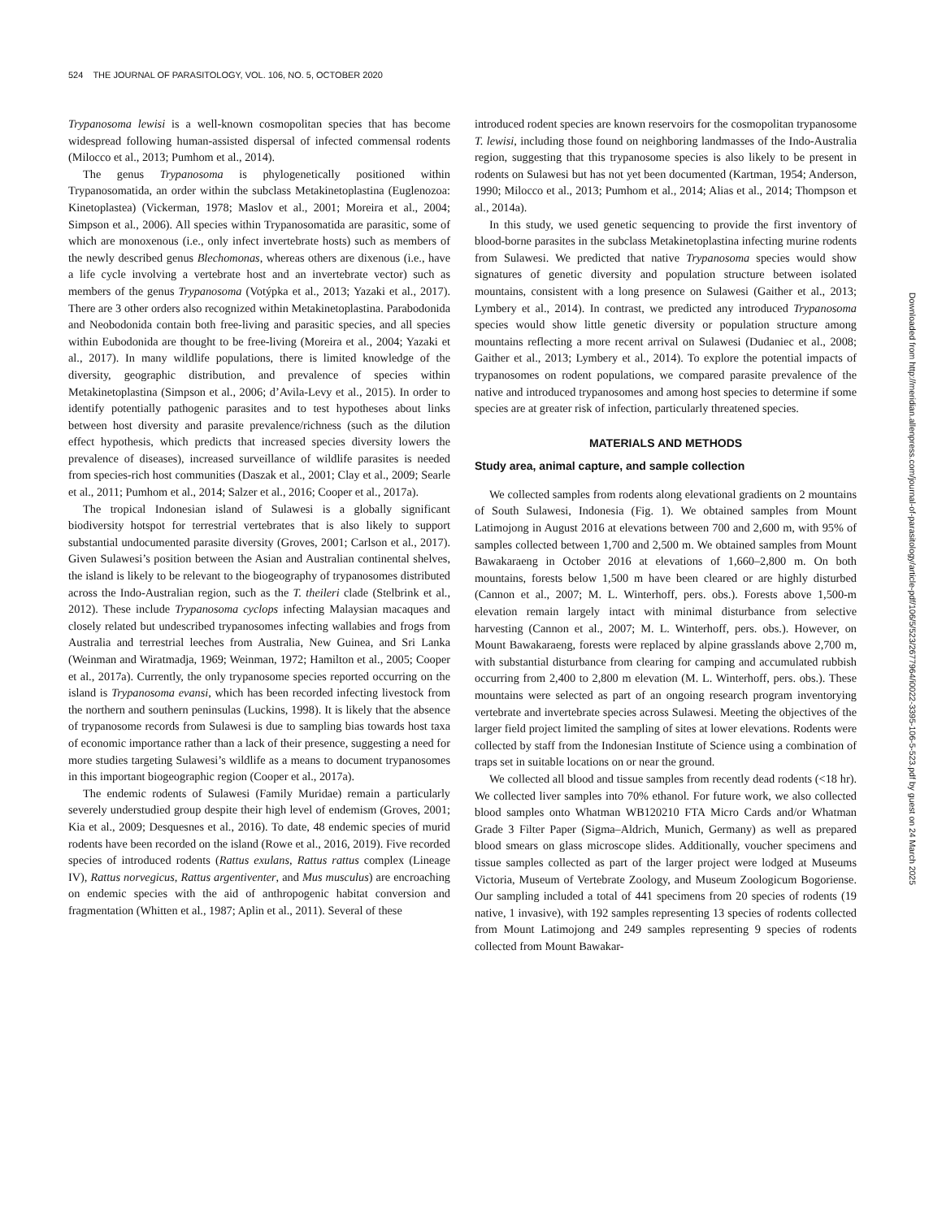524 THE JOURNAL OF PARASITOLOGY, VOL. 106, NO. 5, OCTOBER 2020
Trypanosoma lewisi is a well-known cosmopolitan species that has become widespread following human-assisted dispersal of infected commensal rodents (Milocco et al., 2013; Pumhom et al., 2014).
The genus Trypanosoma is phylogenetically positioned within Trypanosomatida, an order within the subclass Metakinetoplastina (Euglenozoa: Kinetoplastea) (Vickerman, 1978; Maslov et al., 2001; Moreira et al., 2004; Simpson et al., 2006). All species within Trypanosomatida are parasitic, some of which are monoxenous (i.e., only infect invertebrate hosts) such as members of the newly described genus Blechomonas, whereas others are dixenous (i.e., have a life cycle involving a vertebrate host and an invertebrate vector) such as members of the genus Trypanosoma (Votýpka et al., 2013; Yazaki et al., 2017). There are 3 other orders also recognized within Metakinetoplastina. Parabodonida and Neobodonida contain both free-living and parasitic species, and all species within Eubodonida are thought to be free-living (Moreira et al., 2004; Yazaki et al., 2017). In many wildlife populations, there is limited knowledge of the diversity, geographic distribution, and prevalence of species within Metakinetoplastina (Simpson et al., 2006; d’Avila-Levy et al., 2015). In order to identify potentially pathogenic parasites and to test hypotheses about links between host diversity and parasite prevalence/richness (such as the dilution effect hypothesis, which predicts that increased species diversity lowers the prevalence of diseases), increased surveillance of wildlife parasites is needed from species-rich host communities (Daszak et al., 2001; Clay et al., 2009; Searle et al., 2011; Pumhom et al., 2014; Salzer et al., 2016; Cooper et al., 2017a).
The tropical Indonesian island of Sulawesi is a globally significant biodiversity hotspot for terrestrial vertebrates that is also likely to support substantial undocumented parasite diversity (Groves, 2001; Carlson et al., 2017). Given Sulawesi’s position between the Asian and Australian continental shelves, the island is likely to be relevant to the biogeography of trypanosomes distributed across the Indo-Australian region, such as the T. theileri clade (Stelbrink et al., 2012). These include Trypanosoma cyclops infecting Malaysian macaques and closely related but undescribed trypanosomes infecting wallabies and frogs from Australia and terrestrial leeches from Australia, New Guinea, and Sri Lanka (Weinman and Wiratmadja, 1969; Weinman, 1972; Hamilton et al., 2005; Cooper et al., 2017a). Currently, the only trypanosome species reported occurring on the island is Trypanosoma evansi, which has been recorded infecting livestock from the northern and southern peninsulas (Luckins, 1998). It is likely that the absence of trypanosome records from Sulawesi is due to sampling bias towards host taxa of economic importance rather than a lack of their presence, suggesting a need for more studies targeting Sulawesi’s wildlife as a means to document trypanosomes in this important biogeographic region (Cooper et al., 2017a).
The endemic rodents of Sulawesi (Family Muridae) remain a particularly severely understudied group despite their high level of endemism (Groves, 2001; Kia et al., 2009; Desquesnes et al., 2016). To date, 48 endemic species of murid rodents have been recorded on the island (Rowe et al., 2016, 2019). Five recorded species of introduced rodents (Rattus exulans, Rattus rattus complex (Lineage IV), Rattus norvegicus, Rattus argentiventer, and Mus musculus) are encroaching on endemic species with the aid of anthropogenic habitat conversion and fragmentation (Whitten et al., 1987; Aplin et al., 2011). Several of these
introduced rodent species are known reservoirs for the cosmopolitan trypanosome T. lewisi, including those found on neighboring landmasses of the Indo-Australia region, suggesting that this trypanosome species is also likely to be present in rodents on Sulawesi but has not yet been documented (Kartman, 1954; Anderson, 1990; Milocco et al., 2013; Pumhom et al., 2014; Alias et al., 2014; Thompson et al., 2014a).
In this study, we used genetic sequencing to provide the first inventory of blood-borne parasites in the subclass Metakinetoplastina infecting murine rodents from Sulawesi. We predicted that native Trypanosoma species would show signatures of genetic diversity and population structure between isolated mountains, consistent with a long presence on Sulawesi (Gaither et al., 2013; Lymbery et al., 2014). In contrast, we predicted any introduced Trypanosoma species would show little genetic diversity or population structure among mountains reflecting a more recent arrival on Sulawesi (Dudaniec et al., 2008; Gaither et al., 2013; Lymbery et al., 2014). To explore the potential impacts of trypanosomes on rodent populations, we compared parasite prevalence of the native and introduced trypanosomes and among host species to determine if some species are at greater risk of infection, particularly threatened species.
MATERIALS AND METHODS
Study area, animal capture, and sample collection
We collected samples from rodents along elevational gradients on 2 mountains of South Sulawesi, Indonesia (Fig. 1). We obtained samples from Mount Latimojong in August 2016 at elevations between 700 and 2,600 m, with 95% of samples collected between 1,700 and 2,500 m. We obtained samples from Mount Bawakaraeng in October 2016 at elevations of 1,660–2,800 m. On both mountains, forests below 1,500 m have been cleared or are highly disturbed (Cannon et al., 2007; M. L. Winterhoff, pers. obs.). Forests above 1,500-m elevation remain largely intact with minimal disturbance from selective harvesting (Cannon et al., 2007; M. L. Winterhoff, pers. obs.). However, on Mount Bawakaraeng, forests were replaced by alpine grasslands above 2,700 m, with substantial disturbance from clearing for camping and accumulated rubbish occurring from 2,400 to 2,800 m elevation (M. L. Winterhoff, pers. obs.). These mountains were selected as part of an ongoing research program inventorying vertebrate and invertebrate species across Sulawesi. Meeting the objectives of the larger field project limited the sampling of sites at lower elevations. Rodents were collected by staff from the Indonesian Institute of Science using a combination of traps set in suitable locations on or near the ground.
We collected all blood and tissue samples from recently dead rodents (<18 hr). We collected liver samples into 70% ethanol. For future work, we also collected blood samples onto Whatman WB120210 FTA Micro Cards and/or Whatman Grade 3 Filter Paper (Sigma–Aldrich, Munich, Germany) as well as prepared blood smears on glass microscope slides. Additionally, voucher specimens and tissue samples collected as part of the larger project were lodged at Museums Victoria, Museum of Vertebrate Zoology, and Museum Zoologicum Bogoriense. Our sampling included a total of 441 specimens from 20 species of rodents (19 native, 1 invasive), with 192 samples representing 13 species of rodents collected from Mount Latimojong and 249 samples representing 9 species of rodents collected from Mount Bawakar-
Downloaded from http://meridian.allenpress.com/journal-of-parasitology/article-pdf/106/5/523/2677964/i0022-3395-106-5-523.pdf by guest on 24 March 2025